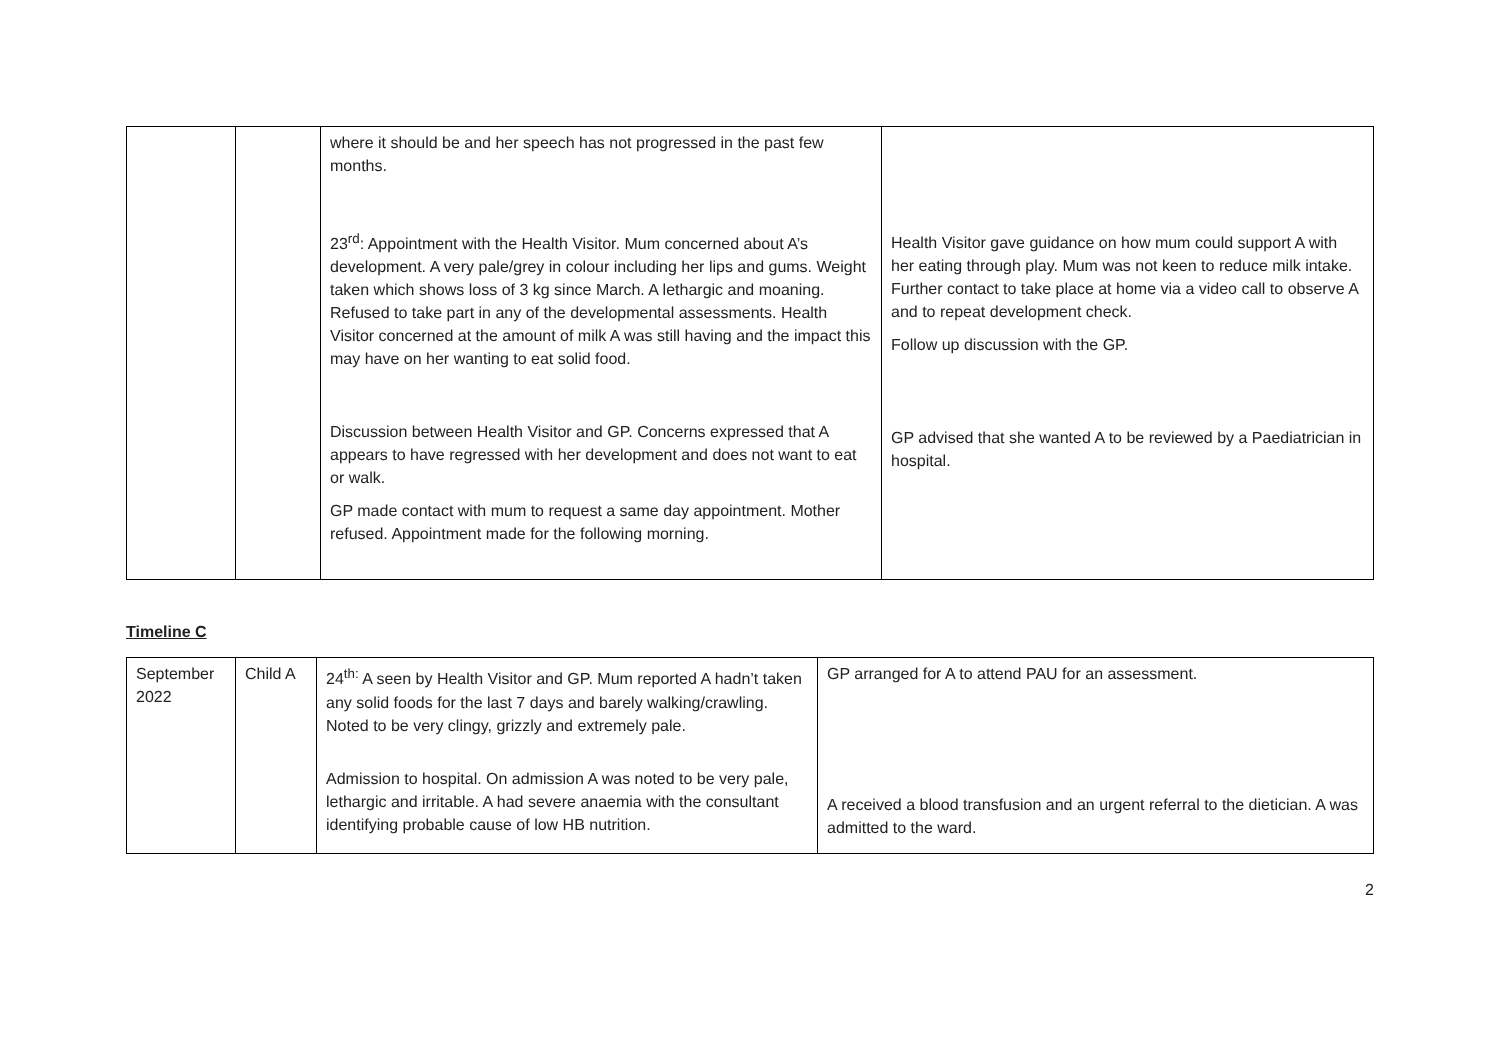| | | where it should be and her speech has not progressed in the past few months. 23<sup>rd</sup>: Appointment with the Health Visitor. Mum concerned about A’s development. A very pale/grey in colour including her lips and gums. Weight taken which shows loss of 3 kg since March. A lethargic and moaning. Refused to take part in any of the developmental assessments. Health Visitor concerned at the amount of milk A was still having and the impact this may have on her wanting to eat solid food. Discussion between Health Visitor and GP. Concerns expressed that A appears to have regressed with her development and does not want to eat or walk. GP made contact with mum to request a same day appointment. Mother refused. Appointment made for the following morning. | Health Visitor gave guidance on how mum could support A with her eating through play. Mum was not keen to reduce milk intake. Further contact to take place at home via a video call to observe A and to repeat development check. Follow up discussion with the GP. GP advised that she wanted A to be reviewed by a Paediatrician in hospital. |
Timeline C
| September 2022 | Child A | 24<sup>th:</sup> A seen by Health Visitor and GP. Mum reported A hadn’t taken any solid foods for the last 7 days and barely walking/crawling. Noted to be very clingy, grizzly and extremely pale. Admission to hospital. On admission A was noted to be very pale, lethargic and irritable. A had severe anaemia with the consultant identifying probable cause of low HB nutrition. | GP arranged for A to attend PAU for an assessment. A received a blood transfusion and an urgent referral to the dietician. A was admitted to the ward. |
2